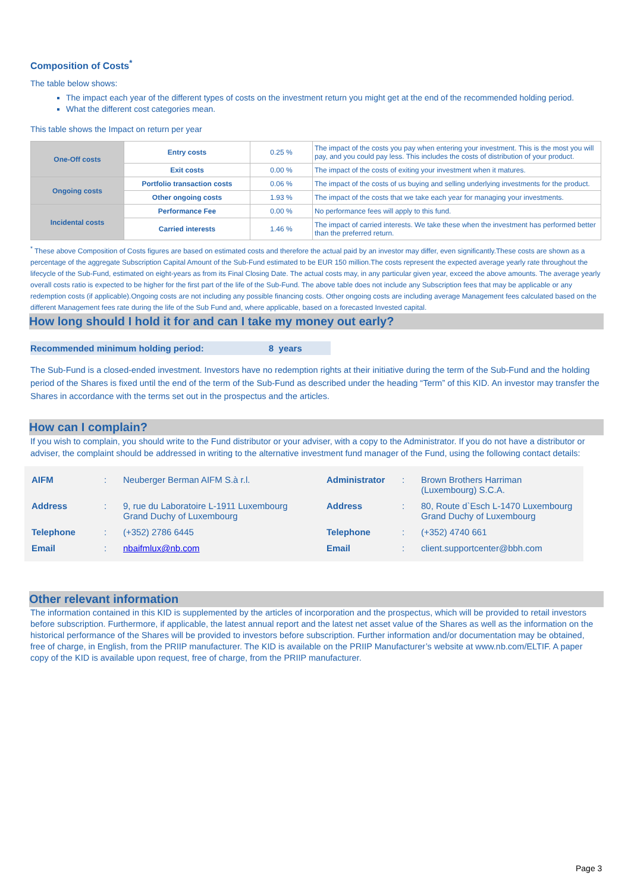Composition of Costs<sup>*</sup>
The table below shows:
The impact each year of the different types of costs on the investment return you might get at the end of the recommended holding period.
What the different cost categories mean.
This table shows the Impact on return per year
| One-Off costs | Entry costs | 0.25 % | The impact of the costs you pay when entering your investment. This is the most you will pay, and you could pay less. This includes the costs of distribution of your product. |
| | Exit costs | 0.00 % | The impact of the costs of exiting your investment when it matures. |
| Ongoing costs | Portfolio transaction costs | 0.06 % | The impact of the costs of us buying and selling underlying investments for the product. |
| | Other ongoing costs | 1.93 % | The impact of the costs that we take each year for managing your investments. |
| Incidental costs | Performance Fee | 0.00 % | No performance fees will apply to this fund. |
| | Carried interests | 1.46 % | The impact of carried interests. We take these when the investment has performed better than the preferred return. |
<sup>*</sup> These above Composition of Costs figures are based on estimated costs and therefore the actual paid by an investor may differ, even significantly.These costs are shown as a percentage of the aggregate Subscription Capital Amount of the Sub-Fund estimated to be EUR 150 million.The costs represent the expected average yearly rate throughout the lifecycle of the Sub-Fund, estimated on eight-years as from its Final Closing Date. The actual costs may, in any particular given year, exceed the above amounts. The average yearly overall costs ratio is expected to be higher for the first part of the life of the Sub-Fund. The above table does not include any Subscription fees that may be applicable or any redemption costs (if applicable).Ongoing costs are not including any possible financing costs. Other ongoing costs are including average Management fees calculated based on the different Management fees rate during the life of the Sub Fund and, where applicable, based on a forecasted Invested capital.
How long should I hold it for and can I take my money out early?
Recommended minimum holding period: 8 years
The Sub-Fund is a closed-ended investment. Investors have no redemption rights at their initiative during the term of the Sub-Fund and the holding period of the Shares is fixed until the end of the term of the Sub-Fund as described under the heading “Term” of this KID. An investor may transfer the Shares in accordance with the terms set out in the prospectus and the articles.
How can I complain?
If you wish to complain, you should write to the Fund distributor or your adviser, with a copy to the Administrator. If you do not have a distributor or adviser, the complaint should be addressed in writing to the alternative investment fund manager of the Fund, using the following contact details:
| AIFM | : | Neuberger Berman AIFM S.à r.l. | Administrator | : | Brown Brothers Harriman (Luxembourg) S.C.A. |
| Address | : | 9, rue du Laboratoire L-1911 Luxembourg Grand Duchy of Luxembourg | Address | : | 80, Route d`Esch L-1470 Luxembourg Grand Duchy of Luxembourg |
| Telephone | : | (+352) 2786 6445 | Telephone | : | (+352) 4740 661 |
| Email | : | nbaifmlux@nb.com | Email | : | client.supportcenter@bbh.com |
Other relevant information
The information contained in this KID is supplemented by the articles of incorporation and the prospectus, which will be provided to retail investors before subscription. Furthermore, if applicable, the latest annual report and the latest net asset value of the Shares as well as the information on the historical performance of the Shares will be provided to investors before subscription. Further information and/or documentation may be obtained, free of charge, in English, from the PRIIP manufacturer. The KID is available on the PRIIP Manufacturer’s website at www.nb.com/ELTIF. A paper copy of the KID is available upon request, free of charge, from the PRIIP manufacturer.
Page 3